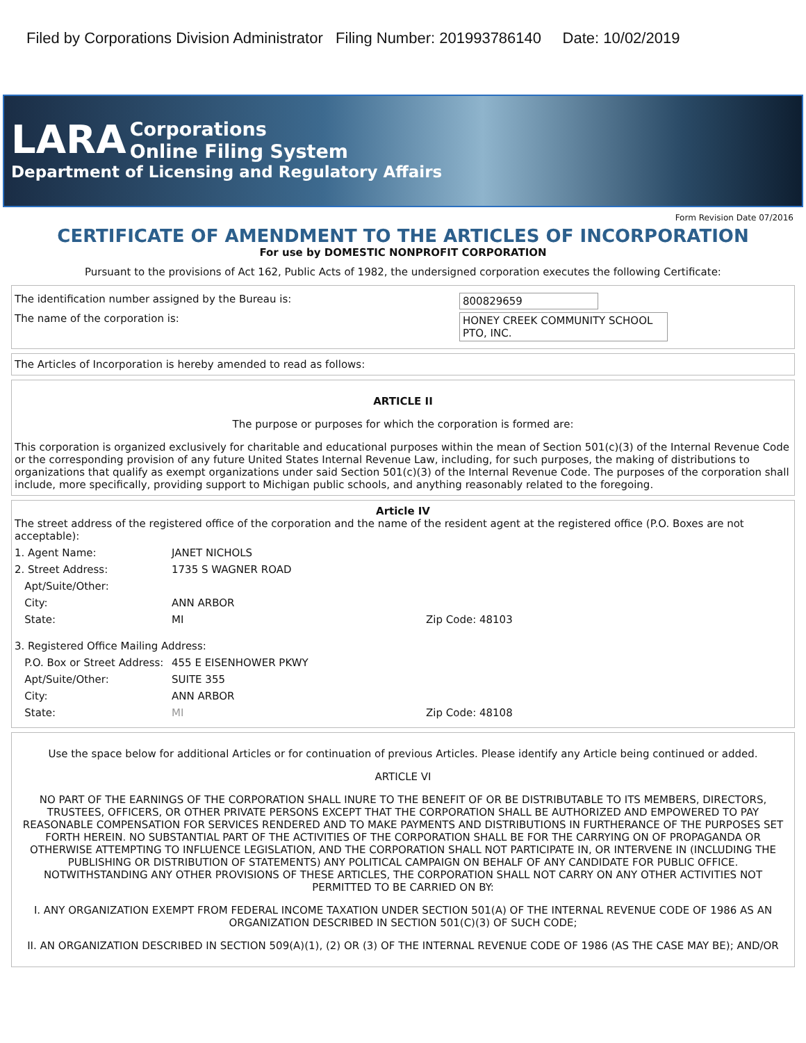Filed by Corporations Division Administrator Filing Number: 201993786140 Date: 10/02/2019
LARA Corporations
Online Filing System
Department of Licensing and Regulatory Affairs
Form Revision Date 07/2016
CERTIFICATE OF AMENDMENT TO THE ARTICLES OF INCORPORATION
For use by DOMESTIC NONPROFIT CORPORATION
Pursuant to the provisions of Act 162, Public Acts of 1982, the undersigned corporation executes the following Certificate:
The identification number assigned by the Bureau is: 800829659
The name of the corporation is: HONEY CREEK COMMUNITY SCHOOL PTO, INC.
The Articles of Incorporation is hereby amended to read as follows:
ARTICLE II
The purpose or purposes for which the corporation is formed are:
This corporation is organized exclusively for charitable and educational purposes within the mean of Section 501(c)(3) of the Internal Revenue Code or the corresponding provision of any future United States Internal Revenue Law, including, for such purposes, the making of distributions to organizations that qualify as exempt organizations under said Section 501(c)(3) of the Internal Revenue Code. The purposes of the corporation shall include, more specifically, providing support to Michigan public schools, and anything reasonably related to the foregoing.
Article IV
The street address of the registered office of the corporation and the name of the resident agent at the registered office (P.O. Boxes are not acceptable):
1. Agent Name: JANET NICHOLS
2. Street Address: 1735 S WAGNER ROAD
Apt/Suite/Other:
City: ANN ARBOR
State: MI Zip Code: 48103
3. Registered Office Mailing Address:
P.O. Box or Street Address:
455 E EISENHOWER PKWY
Apt/Suite/Other: SUITE 355
City: ANN ARBOR
State: MI Zip Code: 48108
Use the space below for additional Articles or for continuation of previous Articles. Please identify any Article being continued or added.
ARTICLE VI
NO PART OF THE EARNINGS OF THE CORPORATION SHALL INURE TO THE BENEFIT OF OR BE DISTRIBUTABLE TO ITS MEMBERS, DIRECTORS, TRUSTEES, OFFICERS, OR OTHER PRIVATE PERSONS EXCEPT THAT THE CORPORATION SHALL BE AUTHORIZED AND EMPOWERED TO PAY REASONABLE COMPENSATION FOR SERVICES RENDERED AND TO MAKE PAYMENTS AND DISTRIBUTIONS IN FURTHERANCE OF THE PURPOSES SET FORTH HEREIN. NO SUBSTANTIAL PART OF THE ACTIVITIES OF THE CORPORATION SHALL BE FOR THE CARRYING ON OF PROPAGANDA OR OTHERWISE ATTEMPTING TO INFLUENCE LEGISLATION, AND THE CORPORATION SHALL NOT PARTICIPATE IN, OR INTERVENE IN (INCLUDING THE PUBLISHING OR DISTRIBUTION OF STATEMENTS) ANY POLITICAL CAMPAIGN ON BEHALF OF ANY CANDIDATE FOR PUBLIC OFFICE. NOTWITHSTANDING ANY OTHER PROVISIONS OF THESE ARTICLES, THE CORPORATION SHALL NOT CARRY ON ANY OTHER ACTIVITIES NOT PERMITTED TO BE CARRIED ON BY:
I. ANY ORGANIZATION EXEMPT FROM FEDERAL INCOME TAXATION UNDER SECTION 501(A) OF THE INTERNAL REVENUE CODE OF 1986 AS AN ORGANIZATION DESCRIBED IN SECTION 501(C)(3) OF SUCH CODE;
II. AN ORGANIZATION DESCRIBED IN SECTION 509(A)(1), (2) OR (3) OF THE INTERNAL REVENUE CODE OF 1986 (AS THE CASE MAY BE); AND/OR